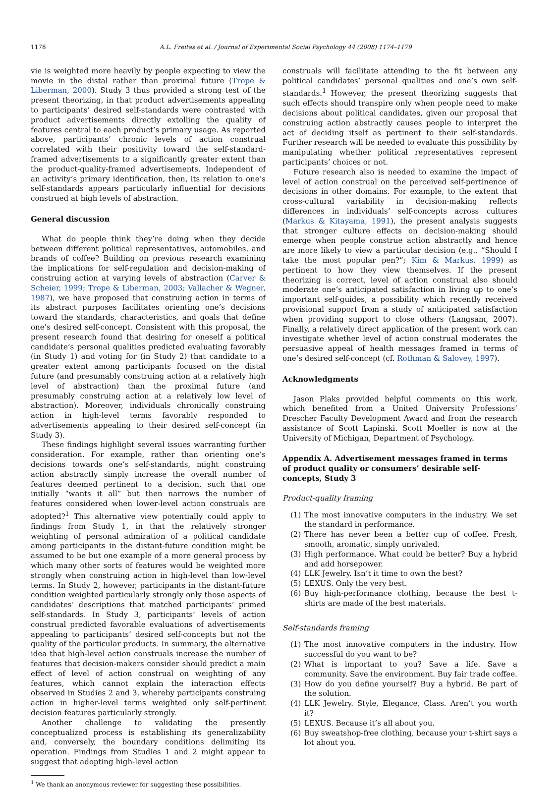1178 A.L. Freitas et al. / Journal of Experimental Social Psychology 44 (2008) 1174–1179
vie is weighted more heavily by people expecting to view the movie in the distal rather than proximal future (Trope & Liberman, 2000). Study 3 thus provided a strong test of the present theorizing, in that product advertisements appealing to participants’ desired self-standards were contrasted with product advertisements directly extolling the quality of features central to each product’s primary usage. As reported above, participants’ chronic levels of action construal correlated with their positivity toward the self-standard-framed advertisements to a significantly greater extent than the product-quality-framed advertisements. Independent of an activity’s primary identification, then, its relation to one’s self-standards appears particularly influential for decisions construed at high levels of abstraction.
General discussion
What do people think they’re doing when they decide between different political representatives, automobiles, and brands of coffee? Building on previous research examining the implications for self-regulation and decision-making of construing action at varying levels of abstraction (Carver & Scheier, 1999; Trope & Liberman, 2003; Vallacher & Wegner, 1987), we have proposed that construing action in terms of its abstract purposes facilitates orienting one’s decisions toward the standards, characteristics, and goals that define one’s desired self-concept. Consistent with this proposal, the present research found that desiring for oneself a political candidate’s personal qualities predicted evaluating favorably (in Study 1) and voting for (in Study 2) that candidate to a greater extent among participants focused on the distal future (and presumably construing action at a relatively high level of abstraction) than the proximal future (and presumably construing action at a relatively low level of abstraction). Moreover, individuals chronically construing action in high-level terms favorably responded to advertisements appealing to their desired self-concept (in Study 3).
These findings highlight several issues warranting further consideration. For example, rather than orienting one’s decisions towards one’s self-standards, might construing action abstractly simply increase the overall number of features deemed pertinent to a decision, such that one initially “wants it all” but then narrows the number of features considered when lower-level action construals are adopted?<sup>1</sup> This alternative view potentially could apply to findings from Study 1, in that the relatively stronger weighting of personal admiration of a political candidate among participants in the distant-future condition might be assumed to be but one example of a more general process by which many other sorts of features would be weighted more strongly when construing action in high-level than low-level terms. In Study 2, however, participants in the distant-future condition weighted particularly strongly only those aspects of candidates’ descriptions that matched participants’ primed self-standards. In Study 3, participants’ levels of action construal predicted favorable evaluations of advertisements appealing to participants’ desired self-concepts but not the quality of the particular products. In summary, the alternative idea that high-level action construals increase the number of features that decision-makers consider should predict a main effect of level of action construal on weighting of any features, which cannot explain the interaction effects observed in Studies 2 and 3, whereby participants construing action in higher-level terms weighted only self-pertinent decision features particularly strongly.
Another challenge to validating the presently conceptualized process is establishing its generalizability and, conversely, the boundary conditions delimiting its operation. Findings from Studies 1 and 2 might appear to suggest that adopting high-level action
<sup>1</sup> We thank an anonymous reviewer for suggesting these possibilities.
construals will facilitate attending to the fit between any political candidates’ personal qualities and one’s own self-standards.<sup>1</sup> However, the present theorizing suggests that such effects should transpire only when people need to make decisions about political candidates, given our proposal that construing action abstractly causes people to interpret the act of deciding itself as pertinent to their self-standards. Further research will be needed to evaluate this possibility by manipulating whether political representatives represent participants’ choices or not.
Future research also is needed to examine the impact of level of action construal on the perceived self-pertinence of decisions in other domains. For example, to the extent that cross-cultural variability in decision-making reflects differences in individuals’ self-concepts across cultures (Markus & Kitayama, 1991), the present analysis suggests that stronger culture effects on decision-making should emerge when people construe action abstractly and hence are more likely to view a particular decision (e.g., “Should I take the most popular pen?”; Kim & Markus, 1999) as pertinent to how they view themselves. If the present theorizing is correct, level of action construal also should moderate one’s anticipated satisfaction in living up to one’s important self-guides, a possibility which recently received provisional support from a study of anticipated satisfaction when providing support to close others (Langsam, 2007). Finally, a relatively direct application of the present work can investigate whether level of action construal moderates the persuasive appeal of health messages framed in terms of one’s desired self-concept (cf. Rothman & Salovey, 1997).
Acknowledgments
Jason Plaks provided helpful comments on this work, which benefited from a United University Professions’ Drescher Faculty Development Award and from the research assistance of Scott Lapinski. Scott Moeller is now at the University of Michigan, Department of Psychology.
Appendix A. Advertisement messages framed in terms of product quality or consumers’ desirable self-concepts, Study 3
Product-quality framing
(1) The most innovative computers in the industry. We set the standard in performance.
(2) There has never been a better cup of coffee. Fresh, smooth, aromatic, simply unrivaled.
(3) High performance. What could be better? Buy a hybrid and add horsepower.
(4) LLK Jewelry. Isn’t it time to own the best?
(5) LEXUS. Only the very best.
(6) Buy high-performance clothing, because the best t-shirts are made of the best materials.
Self-standards framing
(1) The most innovative computers in the industry. How successful do you want to be?
(2) What is important to you? Save a life. Save a community. Save the environment. Buy fair trade coffee.
(3) How do you define yourself? Buy a hybrid. Be part of the solution.
(4) LLK Jewelry. Style, Elegance, Class. Aren’t you worth it?
(5) LEXUS. Because it’s all about you.
(6) Buy sweatshop-free clothing, because your t-shirt says a lot about you.